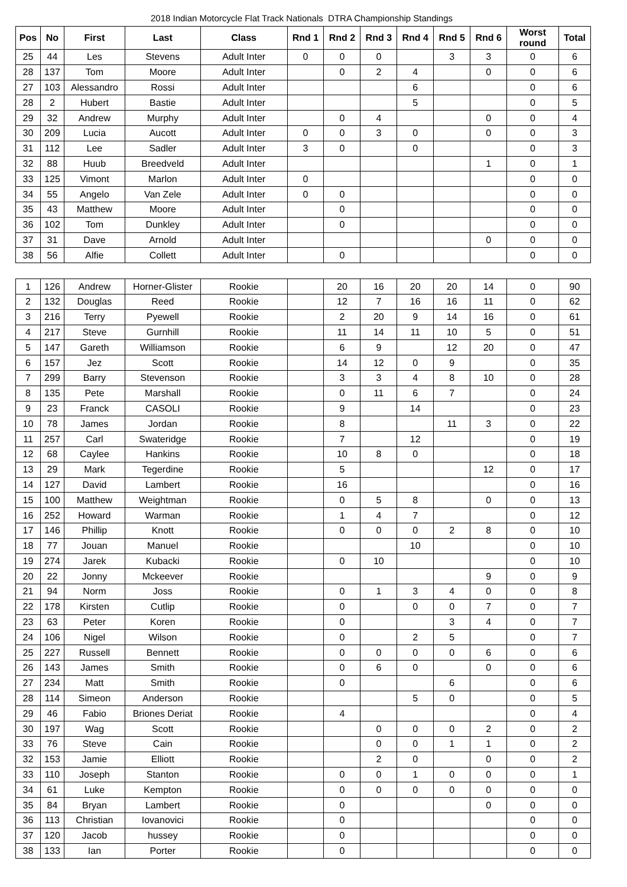2018 Indian Motorcycle Flat Track Nationals DTRA Championship Standings
| Pos | No | First | Last | Class | Rnd 1 | Rnd 2 | Rnd 3 | Rnd 4 | Rnd 5 | Rnd 6 | Worst round | Total |
| --- | --- | --- | --- | --- | --- | --- | --- | --- | --- | --- | --- | --- |
| 25 | 44 | Les | Stevens | Adult Inter | 0 | 0 | 0 | | 3 | 3 | 0 | 6 |
| 28 | 137 | Tom | Moore | Adult Inter | | 0 | 2 | 4 | | 0 | 0 | 6 |
| 27 | 103 | Alessandro | Rossi | Adult Inter | | | | 6 | | | 0 | 6 |
| 28 | 2 | Hubert | Bastie | Adult Inter | | | | 5 | | | 0 | 5 |
| 29 | 32 | Andrew | Murphy | Adult Inter | | 0 | 4 | | | 0 | 0 | 4 |
| 30 | 209 | Lucia | Aucott | Adult Inter | 0 | 0 | 3 | 0 | | 0 | 0 | 3 |
| 31 | 112 | Lee | Sadler | Adult Inter | 3 | 0 | | 0 | | | 0 | 3 |
| 32 | 88 | Huub | Breedveld | Adult Inter | | | | | | 1 | 0 | 1 |
| 33 | 125 | Vimont | Marlon | Adult Inter | 0 | | | | | | 0 | 0 |
| 34 | 55 | Angelo | Van Zele | Adult Inter | 0 | 0 | | | | | 0 | 0 |
| 35 | 43 | Matthew | Moore | Adult Inter | | 0 | | | | | 0 | 0 |
| 36 | 102 | Tom | Dunkley | Adult Inter | | 0 | | | | | 0 | 0 |
| 37 | 31 | Dave | Arnold | Adult Inter | | | | | | 0 | 0 | 0 |
| 38 | 56 | Alfie | Collett | Adult Inter | | 0 | | | | | 0 | 0 |
| 1 | 126 | Andrew | Horner-Glister | Rookie | | 20 | 16 | 20 | 20 | 14 | 0 | 90 |
| 2 | 132 | Douglas | Reed | Rookie | | 12 | 7 | 16 | 16 | 11 | 0 | 62 |
| 3 | 216 | Terry | Pyewell | Rookie | | 2 | 20 | 9 | 14 | 16 | 0 | 61 |
| 4 | 217 | Steve | Gurnhill | Rookie | | 11 | 14 | 11 | 10 | 5 | 0 | 51 |
| 5 | 147 | Gareth | Williamson | Rookie | | 6 | 9 | | 12 | 20 | 0 | 47 |
| 6 | 157 | Jez | Scott | Rookie | | 14 | 12 | 0 | 9 | | 0 | 35 |
| 7 | 299 | Barry | Stevenson | Rookie | | 3 | 3 | 4 | 8 | 10 | 0 | 28 |
| 8 | 135 | Pete | Marshall | Rookie | | 0 | 11 | 6 | 7 | | 0 | 24 |
| 9 | 23 | Franck | CASOLI | Rookie | | 9 | | 14 | | | 0 | 23 |
| 10 | 78 | James | Jordan | Rookie | | 8 | | | 11 | 3 | 0 | 22 |
| 11 | 257 | Carl | Swateridge | Rookie | | 7 | | 12 | | | 0 | 19 |
| 12 | 68 | Caylee | Hankins | Rookie | | 10 | 8 | 0 | | | 0 | 18 |
| 13 | 29 | Mark | Tegerdine | Rookie | | 5 | | | | 12 | 0 | 17 |
| 14 | 127 | David | Lambert | Rookie | | 16 | | | | | 0 | 16 |
| 15 | 100 | Matthew | Weightman | Rookie | | 0 | 5 | 8 | | 0 | 0 | 13 |
| 16 | 252 | Howard | Warman | Rookie | | 1 | 4 | 7 | | | 0 | 12 |
| 17 | 146 | Phillip | Knott | Rookie | | 0 | 0 | 0 | 2 | 8 | 0 | 10 |
| 18 | 77 | Jouan | Manuel | Rookie | | | | 10 | | | 0 | 10 |
| 19 | 274 | Jarek | Kubacki | Rookie | | 0 | 10 | | | | 0 | 10 |
| 20 | 22 | Jonny | Mckeever | Rookie | | | | | | 9 | 0 | 9 |
| 21 | 94 | Norm | Joss | Rookie | | 0 | 1 | 3 | 4 | 0 | 0 | 8 |
| 22 | 178 | Kirsten | Cutlip | Rookie | | 0 | | 0 | 0 | 7 | 0 | 7 |
| 23 | 63 | Peter | Koren | Rookie | | 0 | | | 3 | 4 | 0 | 7 |
| 24 | 106 | Nigel | Wilson | Rookie | | 0 | | 2 | 5 | | 0 | 7 |
| 25 | 227 | Russell | Bennett | Rookie | | 0 | 0 | 0 | 0 | 6 | 0 | 6 |
| 26 | 143 | James | Smith | Rookie | | 0 | 6 | 0 | | 0 | 0 | 6 |
| 27 | 234 | Matt | Smith | Rookie | | 0 | | | 6 | | 0 | 6 |
| 28 | 114 | Simeon | Anderson | Rookie | | | | 5 | 0 | | 0 | 5 |
| 29 | 46 | Fabio | Briones Deriat | Rookie | | 4 | | | | | 0 | 4 |
| 30 | 197 | Wag | Scott | Rookie | | | 0 | 0 | 0 | 2 | 0 | 2 |
| 33 | 76 | Steve | Cain | Rookie | | | 0 | 0 | 1 | 1 | 0 | 2 |
| 32 | 153 | Jamie | Elliott | Rookie | | | 2 | 0 | | 0 | 0 | 2 |
| 33 | 110 | Joseph | Stanton | Rookie | | 0 | 0 | 1 | 0 | 0 | 0 | 1 |
| 34 | 61 | Luke | Kempton | Rookie | | 0 | 0 | 0 | 0 | 0 | 0 | 0 |
| 35 | 84 | Bryan | Lambert | Rookie | | 0 | | | | 0 | 0 | 0 |
| 36 | 113 | Christian | Iovanovici | Rookie | | 0 | | | | | 0 | 0 |
| 37 | 120 | Jacob | hussey | Rookie | | 0 | | | | | 0 | 0 |
| 38 | 133 | Ian | Porter | Rookie | | 0 | | | | | 0 | 0 |